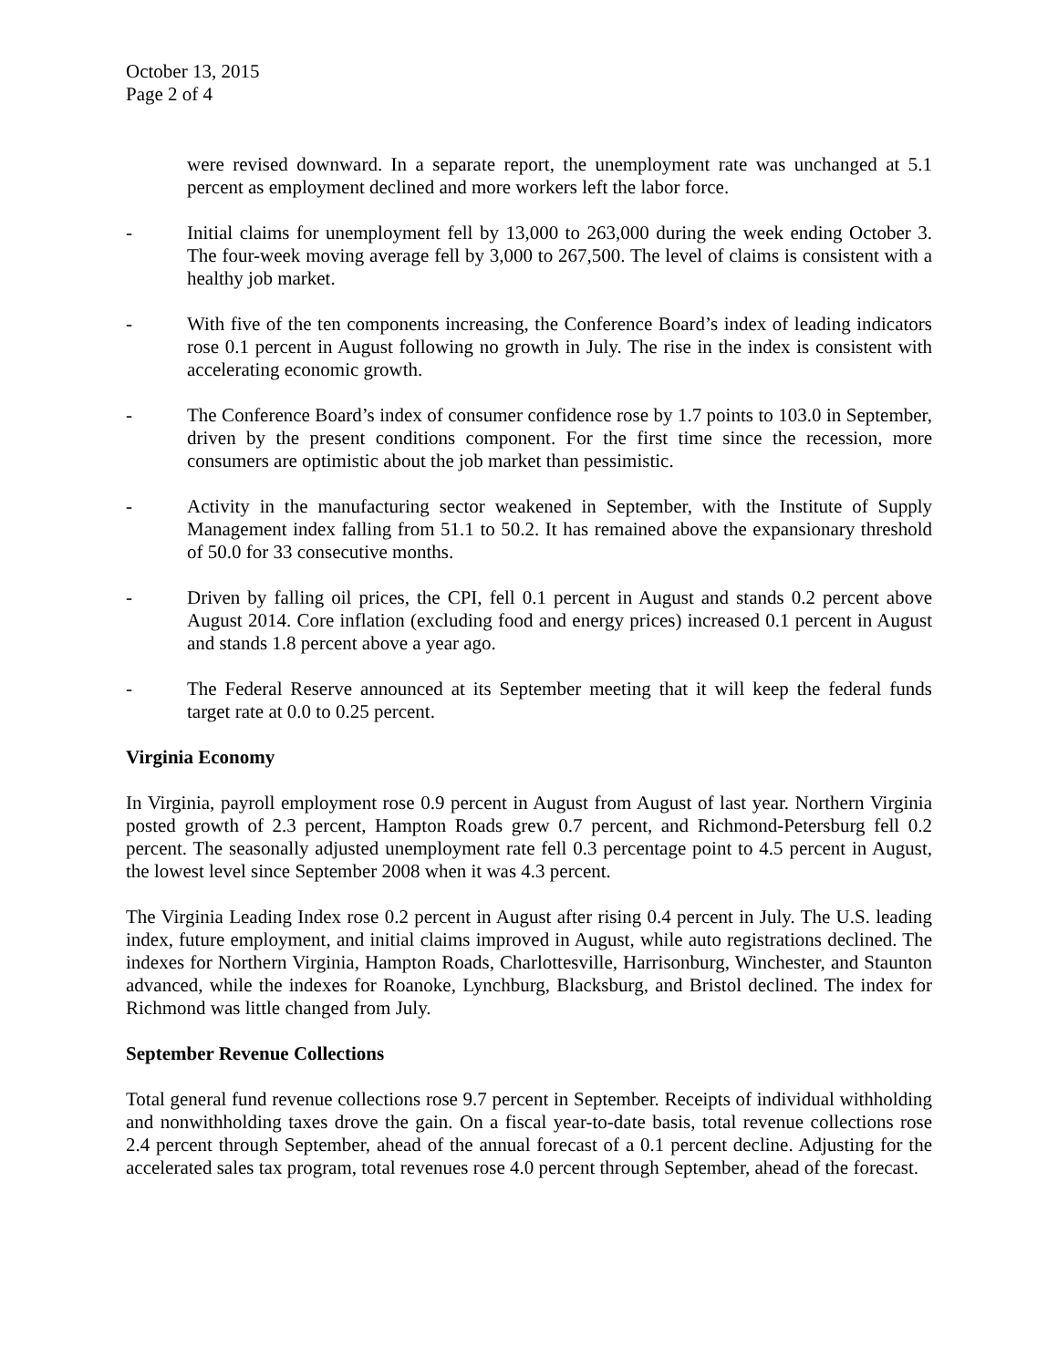October 13, 2015
Page 2 of 4
were revised downward. In a separate report, the unemployment rate was unchanged at 5.1 percent as employment declined and more workers left the labor force.
- Initial claims for unemployment fell by 13,000 to 263,000 during the week ending October 3. The four-week moving average fell by 3,000 to 267,500. The level of claims is consistent with a healthy job market.
- With five of the ten components increasing, the Conference Board’s index of leading indicators rose 0.1 percent in August following no growth in July. The rise in the index is consistent with accelerating economic growth.
- The Conference Board’s index of consumer confidence rose by 1.7 points to 103.0 in September, driven by the present conditions component. For the first time since the recession, more consumers are optimistic about the job market than pessimistic.
- Activity in the manufacturing sector weakened in September, with the Institute of Supply Management index falling from 51.1 to 50.2. It has remained above the expansionary threshold of 50.0 for 33 consecutive months.
- Driven by falling oil prices, the CPI, fell 0.1 percent in August and stands 0.2 percent above August 2014. Core inflation (excluding food and energy prices) increased 0.1 percent in August and stands 1.8 percent above a year ago.
- The Federal Reserve announced at its September meeting that it will keep the federal funds target rate at 0.0 to 0.25 percent.
Virginia Economy
In Virginia, payroll employment rose 0.9 percent in August from August of last year. Northern Virginia posted growth of 2.3 percent, Hampton Roads grew 0.7 percent, and Richmond-Petersburg fell 0.2 percent. The seasonally adjusted unemployment rate fell 0.3 percentage point to 4.5 percent in August, the lowest level since September 2008 when it was 4.3 percent.
The Virginia Leading Index rose 0.2 percent in August after rising 0.4 percent in July. The U.S. leading index, future employment, and initial claims improved in August, while auto registrations declined. The indexes for Northern Virginia, Hampton Roads, Charlottesville, Harrisonburg, Winchester, and Staunton advanced, while the indexes for Roanoke, Lynchburg, Blacksburg, and Bristol declined. The index for Richmond was little changed from July.
September Revenue Collections
Total general fund revenue collections rose 9.7 percent in September. Receipts of individual withholding and nonwithholding taxes drove the gain. On a fiscal year-to-date basis, total revenue collections rose 2.4 percent through September, ahead of the annual forecast of a 0.1 percent decline. Adjusting for the accelerated sales tax program, total revenues rose 4.0 percent through September, ahead of the forecast.